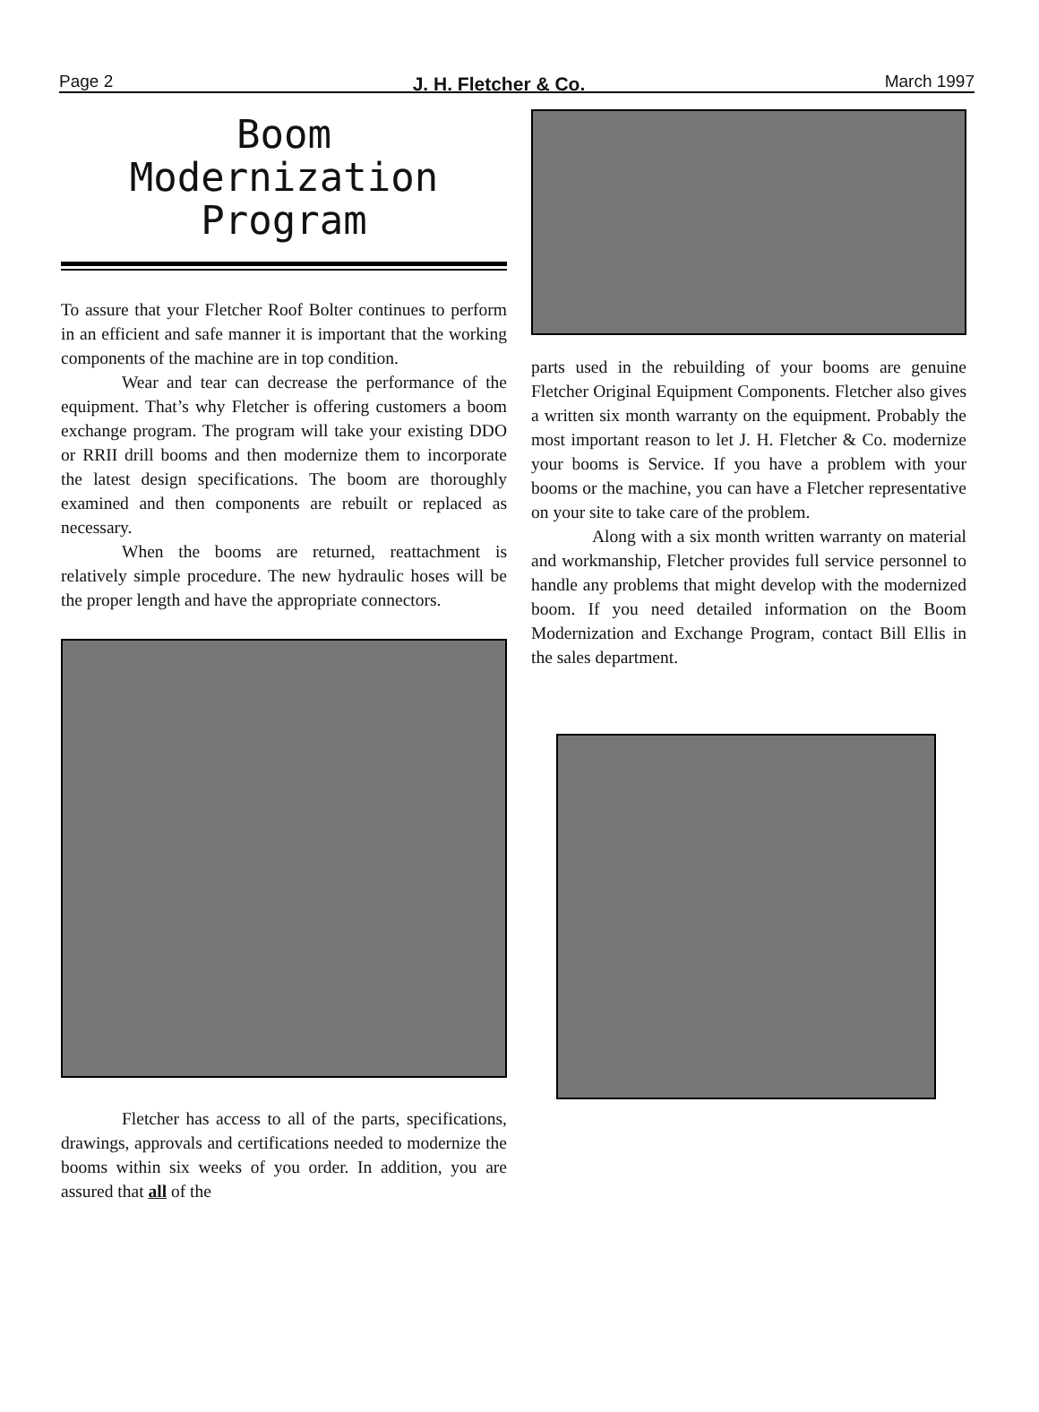Page 2 J. H. Fletcher & Co. March 1997
Boom
Modernization
Program
To assure that your Fletcher Roof Bolter continues to perform in an efficient and safe manner it is important that the working components of the machine are in top condition.
Wear and tear can decrease the performance of the equipment. That’s why Fletcher is offering customers a boom exchange program. The program will take your existing DDO or RRII drill booms and then modernize them to incorporate the latest design specifications. The boom are thoroughly examined and then components are rebuilt or replaced as necessary.
When the booms are returned, reattachment is relatively simple procedure. The new hydraulic hoses will be the proper length and have the appropriate connectors.
Fletcher has access to all of the parts, specifications, drawings, approvals and certifications needed to modernize the booms within six weeks of you order. In addition, you are assured that all of the
parts used in the rebuilding of your booms are genuine Fletcher Original Equipment Components. Fletcher also gives a written six month warranty on the equipment. Probably the most important reason to let J. H. Fletcher & Co. modernize your booms is Service. If you have a problem with your booms or the machine, you can have a Fletcher representative on your site to take care of the problem.
Along with a six month written warranty on material and workmanship, Fletcher provides full service personnel to handle any problems that might develop with the modernized boom. If you need detailed information on the Boom Modernization and Exchange Program, contact Bill Ellis in the sales department.